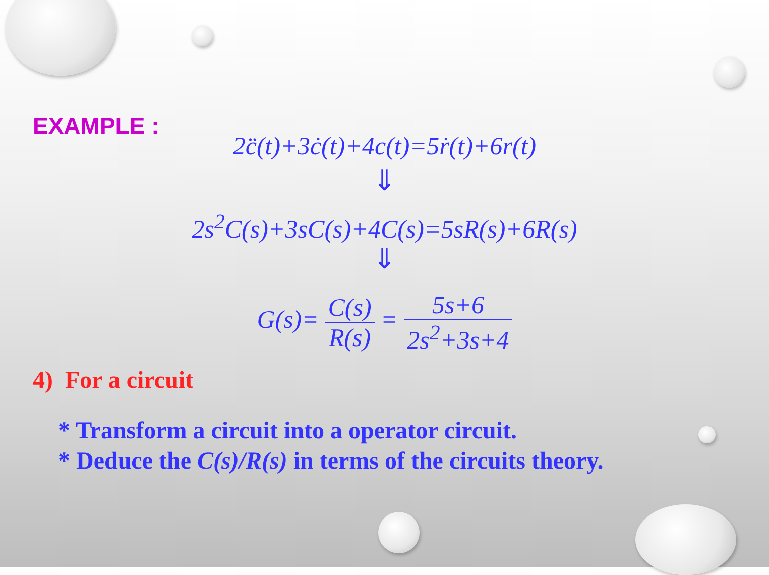EXAMPLE :
2c̈̈(t)+3ċ(t)+4c(t)=5ṙ(t)+6r(t)
⇓
2s<sup>2</sup>C(s)+3sC(s)+4C(s)=5sR(s)+6R(s)
⇓
G(s)= C(s) R(s) = 5s+6 2s<sup>2</sup>+3s+4
4) For a circuit
* Transform a circuit into a operator circuit.
* Deduce the C(s)/R(s) in terms of the circuits theory.